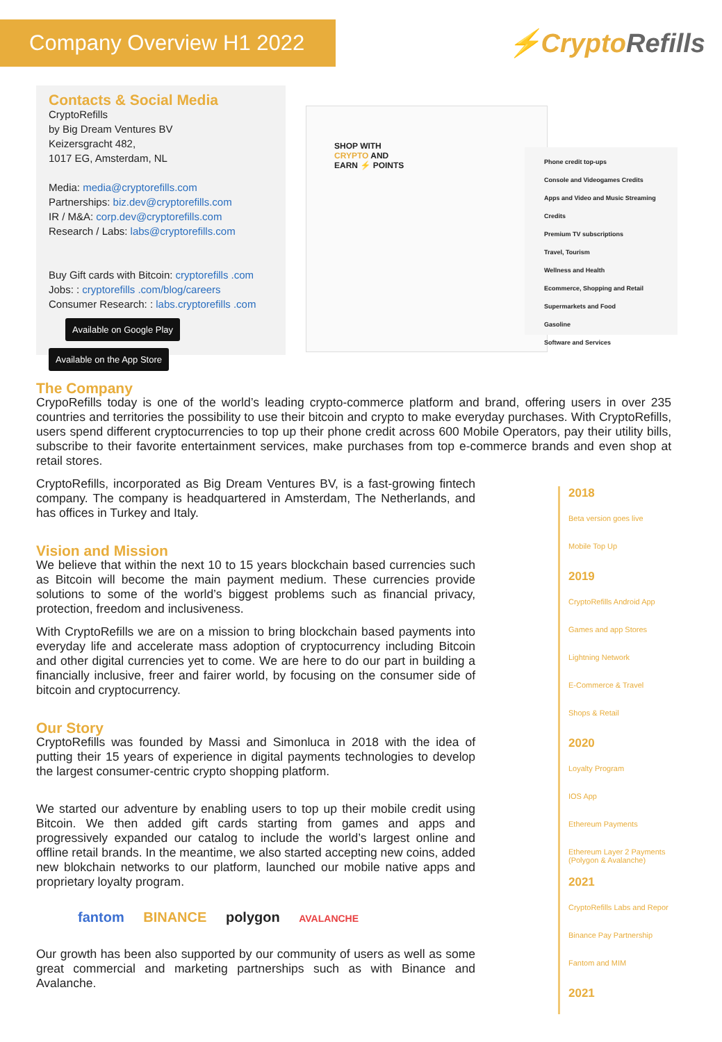Company Overview H1 2022 ⚡CryptoRefills
Contacts & Social Media
CryptoRefills
by Big Dream Ventures BV
Keizersgracht 482,
1017 EG, Amsterdam, NL
Media: media@cryptorefills.com
Partnerships: biz.dev@cryptorefills.com
IR / M&A: corp.dev@cryptorefills.com
Research / Labs: labs@cryptorefills.com
Buy Gift cards with Bitcoin: cryptorefills .com
Jobs: : cryptorefills .com/blog/careers
Consumer Research: : labs.cryptorefills .com
Available on Google Play Available on the App Store
SHOP WITH
CRYPTO AND
EARN ⚡ POINTS
Phone credit top-ups
Console and Videogames Credits
Apps and Video and Music Streaming Credits
Premium TV subscriptions
Travel, Tourism
Wellness and Health
Ecommerce, Shopping and Retail
Supermarkets and Food
Gasoline
Software and Services
The Company
CrypoRefills today is one of the world’s leading crypto-commerce platform and brand, offering users in over 235 countries and territories the possibility to use their bitcoin and crypto to make everyday purchases. With CryptoRefills, users spend different cryptocurrencies to top up their phone credit across 600 Mobile Operators, pay their utility bills, subscribe to their favorite entertainment services, make purchases from top e-commerce brands and even shop at retail stores.
CryptoRefills, incorporated as Big Dream Ventures BV, is a fast-growing fintech company. The company is headquartered in Amsterdam, The Netherlands, and has offices in Turkey and Italy.
Vision and Mission
We believe that within the next 10 to 15 years blockchain based currencies such as Bitcoin will become the main payment medium. These currencies provide solutions to some of the world’s biggest problems such as financial privacy, protection, freedom and inclusiveness.
With CryptoRefills we are on a mission to bring blockchain based payments into everyday life and accelerate mass adoption of cryptocurrency including Bitcoin and other digital currencies yet to come. We are here to do our part in building a financially inclusive, freer and fairer world, by focusing on the consumer side of bitcoin and cryptocurrency.
Our Story
CryptoRefills was founded by Massi and Simonluca in 2018 with the idea of putting their 15 years of experience in digital payments technologies to develop the largest consumer-centric crypto shopping platform.
We started our adventure by enabling users to top up their mobile credit using Bitcoin. We then added gift cards starting from games and apps and progressively expanded our catalog to include the world’s largest online and offline retail brands. In the meantime, we also started accepting new coins, added new blokchain networks to our platform, launched our mobile native apps and proprietary loyalty program.
fantom BINANCE polygon AVALANCHE
Our growth has been also supported by our community of users as well as some great commercial and marketing partnerships such as with Binance and Avalanche.
2018
Beta version goes live
Mobile Top Up
2019
CryptoRefills Android App
Games and app Stores
Lightning Network
E-Commerce & Travel
Shops & Retail
2020
Loyalty Program
IOS App
Ethereum Payments
Ethereum Layer 2 Payments (Polygon & Avalanche)
2021
CryptoRefills Labs and Repor
Binance Pay Partnership
Fantom and MIM
2021